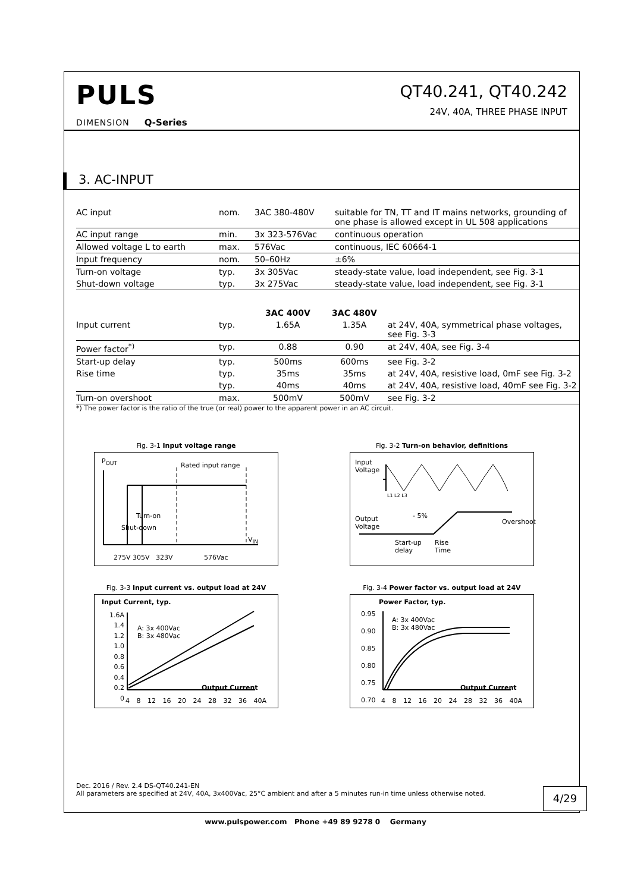PULS
DIMENSION Q-Series
QT40.241, QT40.242
24V, 40A, THREE PHASE INPUT
3. AC-INPUT
| AC input | nom. | 3AC 380-480V | suitable for TN, TT and IT mains networks, grounding of one phase is allowed except in UL 508 applications |
| AC input range | min. | 3x 323-576Vac | continuous operation |
| Allowed voltage L to earth | max. | 576Vac | continuous, IEC 60664-1 |
| Input frequency | nom. | 50–60Hz | ±6% |
| Turn-on voltage | typ. | 3x 305Vac | steady-state value, load independent, see Fig. 3-1 |
| Shut-down voltage | typ. | 3x 275Vac | steady-state value, load independent, see Fig. 3-1 |
| | | 3AC 400V | 3AC 480V | |
| --- | --- | --- | --- | --- |
| Input current | typ. | 1.65A | 1.35A | at 24V, 40A, symmetrical phase voltages, see Fig. 3-3 |
| Power factor<sup>*)</sup> | typ. | 0.88 | 0.90 | at 24V, 40A, see Fig. 3-4 |
| Start-up delay | typ. | 500ms | 600ms | see Fig. 3-2 |
| Rise time | typ. | 35ms | 35ms | at 24V, 40A, resistive load, 0mF see Fig. 3-2 |
| | typ. | 40ms | 40ms | at 24V, 40A, resistive load, 40mF see Fig. 3-2 |
| Turn-on overshoot | max. | 500mV | 500mV | see Fig. 3-2 |
*) The power factor is the ratio of the true (or real) power to the apparent power in an AC circuit.
Fig. 3-1 Input voltage range
P<sub>OUT</sub>
Rated input range
Shut-down
Turn-on
V<sub>IN</sub>
275V 305V 323V 576Vac
Fig. 3-2 Turn-on behavior, definitions
Input
Voltage
L1 L2 L3
- 5%
Output
Voltage
Start-up
delay
Rise
Time
Overshoot
Fig. 3-3 Input current vs. output load at 24V
Input Current, typ.
1.6A
1.4
1.2
1.0
0.8
0.6
0.4
0.2
0
A: 3x 400Vac
B: 3x 480Vac
Output Current
4 8 12 16 20 24 28 32 36 40A
Fig. 3-4 Power factor vs. output load at 24V
Power Factor, typ.
0.95
0.90
0.85
0.80
0.75
0.70
A: 3x 400Vac
B: 3x 480Vac
Output Current
4 8 12 16 20 24 28 32 36 40A
Dec. 2016 / Rev. 2.4 DS-QT40.241-EN
All parameters are specified at 24V, 40A, 3x400Vac, 25°C ambient and after a 5 minutes run-in time unless otherwise noted.
4/29
www.pulspower.com Phone +49 89 9278 0 Germany